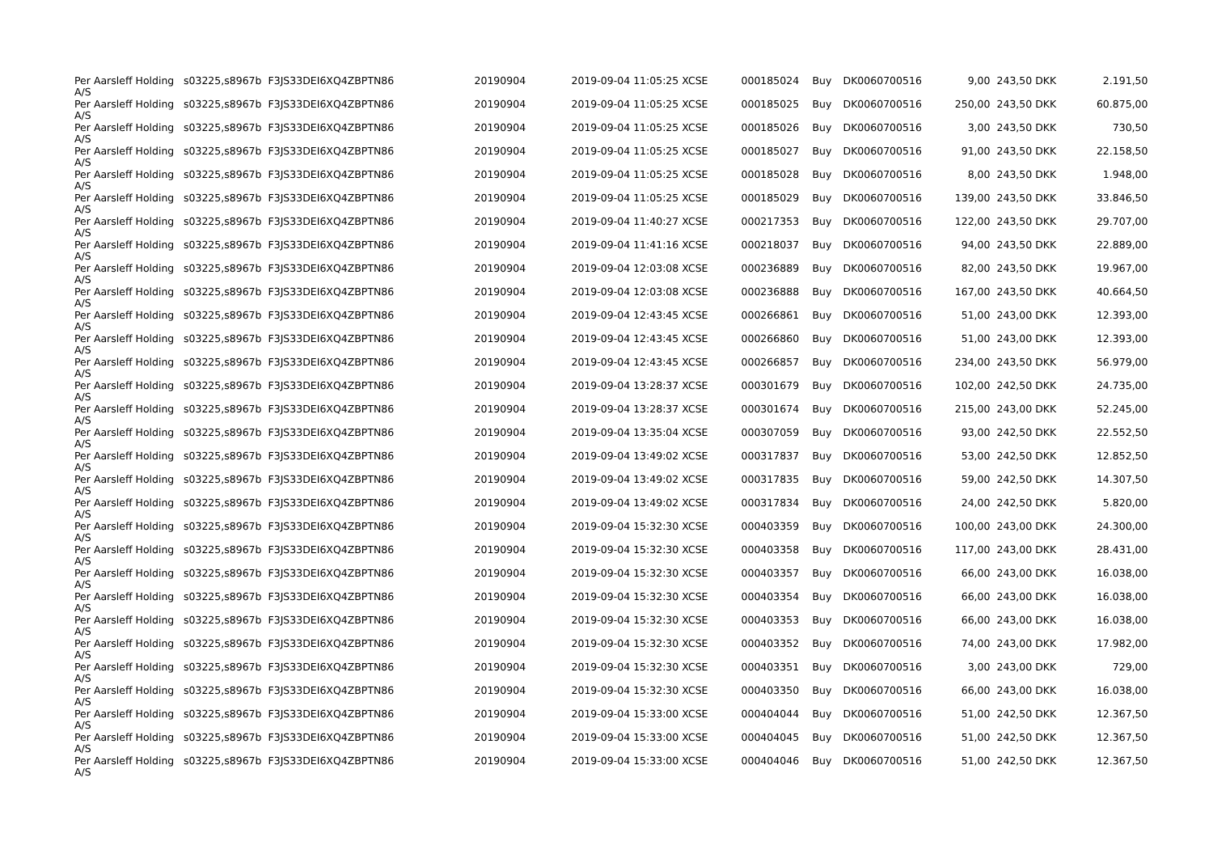| Per Aarsleff Holding A/S | s03225,s8967b | F3JS33DEI6XQ4ZBPTN86 | 20190904 | 2019-09-04 11:05:25 XCSE | 000185024 | Buy | DK0060700516 | 9,00 | 243,50 DKK | 2.191,50 |
| Per Aarsleff Holding A/S | s03225,s8967b | F3JS33DEI6XQ4ZBPTN86 | 20190904 | 2019-09-04 11:05:25 XCSE | 000185025 | Buy | DK0060700516 | 250,00 | 243,50 DKK | 60.875,00 |
| Per Aarsleff Holding A/S | s03225,s8967b | F3JS33DEI6XQ4ZBPTN86 | 20190904 | 2019-09-04 11:05:25 XCSE | 000185026 | Buy | DK0060700516 | 3,00 | 243,50 DKK | 730,50 |
| Per Aarsleff Holding A/S | s03225,s8967b | F3JS33DEI6XQ4ZBPTN86 | 20190904 | 2019-09-04 11:05:25 XCSE | 000185027 | Buy | DK0060700516 | 91,00 | 243,50 DKK | 22.158,50 |
| Per Aarsleff Holding A/S | s03225,s8967b | F3JS33DEI6XQ4ZBPTN86 | 20190904 | 2019-09-04 11:05:25 XCSE | 000185028 | Buy | DK0060700516 | 8,00 | 243,50 DKK | 1.948,00 |
| Per Aarsleff Holding A/S | s03225,s8967b | F3JS33DEI6XQ4ZBPTN86 | 20190904 | 2019-09-04 11:05:25 XCSE | 000185029 | Buy | DK0060700516 | 139,00 | 243,50 DKK | 33.846,50 |
| Per Aarsleff Holding A/S | s03225,s8967b | F3JS33DEI6XQ4ZBPTN86 | 20190904 | 2019-09-04 11:40:27 XCSE | 000217353 | Buy | DK0060700516 | 122,00 | 243,50 DKK | 29.707,00 |
| Per Aarsleff Holding A/S | s03225,s8967b | F3JS33DEI6XQ4ZBPTN86 | 20190904 | 2019-09-04 11:41:16 XCSE | 000218037 | Buy | DK0060700516 | 94,00 | 243,50 DKK | 22.889,00 |
| Per Aarsleff Holding A/S | s03225,s8967b | F3JS33DEI6XQ4ZBPTN86 | 20190904 | 2019-09-04 12:03:08 XCSE | 000236889 | Buy | DK0060700516 | 82,00 | 243,50 DKK | 19.967,00 |
| Per Aarsleff Holding A/S | s03225,s8967b | F3JS33DEI6XQ4ZBPTN86 | 20190904 | 2019-09-04 12:03:08 XCSE | 000236888 | Buy | DK0060700516 | 167,00 | 243,50 DKK | 40.664,50 |
| Per Aarsleff Holding A/S | s03225,s8967b | F3JS33DEI6XQ4ZBPTN86 | 20190904 | 2019-09-04 12:43:45 XCSE | 000266861 | Buy | DK0060700516 | 51,00 | 243,00 DKK | 12.393,00 |
| Per Aarsleff Holding A/S | s03225,s8967b | F3JS33DEI6XQ4ZBPTN86 | 20190904 | 2019-09-04 12:43:45 XCSE | 000266860 | Buy | DK0060700516 | 51,00 | 243,00 DKK | 12.393,00 |
| Per Aarsleff Holding A/S | s03225,s8967b | F3JS33DEI6XQ4ZBPTN86 | 20190904 | 2019-09-04 12:43:45 XCSE | 000266857 | Buy | DK0060700516 | 234,00 | 243,50 DKK | 56.979,00 |
| Per Aarsleff Holding A/S | s03225,s8967b | F3JS33DEI6XQ4ZBPTN86 | 20190904 | 2019-09-04 13:28:37 XCSE | 000301679 | Buy | DK0060700516 | 102,00 | 242,50 DKK | 24.735,00 |
| Per Aarsleff Holding A/S | s03225,s8967b | F3JS33DEI6XQ4ZBPTN86 | 20190904 | 2019-09-04 13:28:37 XCSE | 000301674 | Buy | DK0060700516 | 215,00 | 243,00 DKK | 52.245,00 |
| Per Aarsleff Holding A/S | s03225,s8967b | F3JS33DEI6XQ4ZBPTN86 | 20190904 | 2019-09-04 13:35:04 XCSE | 000307059 | Buy | DK0060700516 | 93,00 | 242,50 DKK | 22.552,50 |
| Per Aarsleff Holding A/S | s03225,s8967b | F3JS33DEI6XQ4ZBPTN86 | 20190904 | 2019-09-04 13:49:02 XCSE | 000317837 | Buy | DK0060700516 | 53,00 | 242,50 DKK | 12.852,50 |
| Per Aarsleff Holding A/S | s03225,s8967b | F3JS33DEI6XQ4ZBPTN86 | 20190904 | 2019-09-04 13:49:02 XCSE | 000317835 | Buy | DK0060700516 | 59,00 | 242,50 DKK | 14.307,50 |
| Per Aarsleff Holding A/S | s03225,s8967b | F3JS33DEI6XQ4ZBPTN86 | 20190904 | 2019-09-04 13:49:02 XCSE | 000317834 | Buy | DK0060700516 | 24,00 | 242,50 DKK | 5.820,00 |
| Per Aarsleff Holding A/S | s03225,s8967b | F3JS33DEI6XQ4ZBPTN86 | 20190904 | 2019-09-04 15:32:30 XCSE | 000403359 | Buy | DK0060700516 | 100,00 | 243,00 DKK | 24.300,00 |
| Per Aarsleff Holding A/S | s03225,s8967b | F3JS33DEI6XQ4ZBPTN86 | 20190904 | 2019-09-04 15:32:30 XCSE | 000403358 | Buy | DK0060700516 | 117,00 | 243,00 DKK | 28.431,00 |
| Per Aarsleff Holding A/S | s03225,s8967b | F3JS33DEI6XQ4ZBPTN86 | 20190904 | 2019-09-04 15:32:30 XCSE | 000403357 | Buy | DK0060700516 | 66,00 | 243,00 DKK | 16.038,00 |
| Per Aarsleff Holding A/S | s03225,s8967b | F3JS33DEI6XQ4ZBPTN86 | 20190904 | 2019-09-04 15:32:30 XCSE | 000403354 | Buy | DK0060700516 | 66,00 | 243,00 DKK | 16.038,00 |
| Per Aarsleff Holding A/S | s03225,s8967b | F3JS33DEI6XQ4ZBPTN86 | 20190904 | 2019-09-04 15:32:30 XCSE | 000403353 | Buy | DK0060700516 | 66,00 | 243,00 DKK | 16.038,00 |
| Per Aarsleff Holding A/S | s03225,s8967b | F3JS33DEI6XQ4ZBPTN86 | 20190904 | 2019-09-04 15:32:30 XCSE | 000403352 | Buy | DK0060700516 | 74,00 | 243,00 DKK | 17.982,00 |
| Per Aarsleff Holding A/S | s03225,s8967b | F3JS33DEI6XQ4ZBPTN86 | 20190904 | 2019-09-04 15:32:30 XCSE | 000403351 | Buy | DK0060700516 | 3,00 | 243,00 DKK | 729,00 |
| Per Aarsleff Holding A/S | s03225,s8967b | F3JS33DEI6XQ4ZBPTN86 | 20190904 | 2019-09-04 15:32:30 XCSE | 000403350 | Buy | DK0060700516 | 66,00 | 243,00 DKK | 16.038,00 |
| Per Aarsleff Holding A/S | s03225,s8967b | F3JS33DEI6XQ4ZBPTN86 | 20190904 | 2019-09-04 15:33:00 XCSE | 000404044 | Buy | DK0060700516 | 51,00 | 242,50 DKK | 12.367,50 |
| Per Aarsleff Holding A/S | s03225,s8967b | F3JS33DEI6XQ4ZBPTN86 | 20190904 | 2019-09-04 15:33:00 XCSE | 000404045 | Buy | DK0060700516 | 51,00 | 242,50 DKK | 12.367,50 |
| Per Aarsleff Holding A/S | s03225,s8967b | F3JS33DEI6XQ4ZBPTN86 | 20190904 | 2019-09-04 15:33:00 XCSE | 000404046 | Buy | DK0060700516 | 51,00 | 242,50 DKK | 12.367,50 |